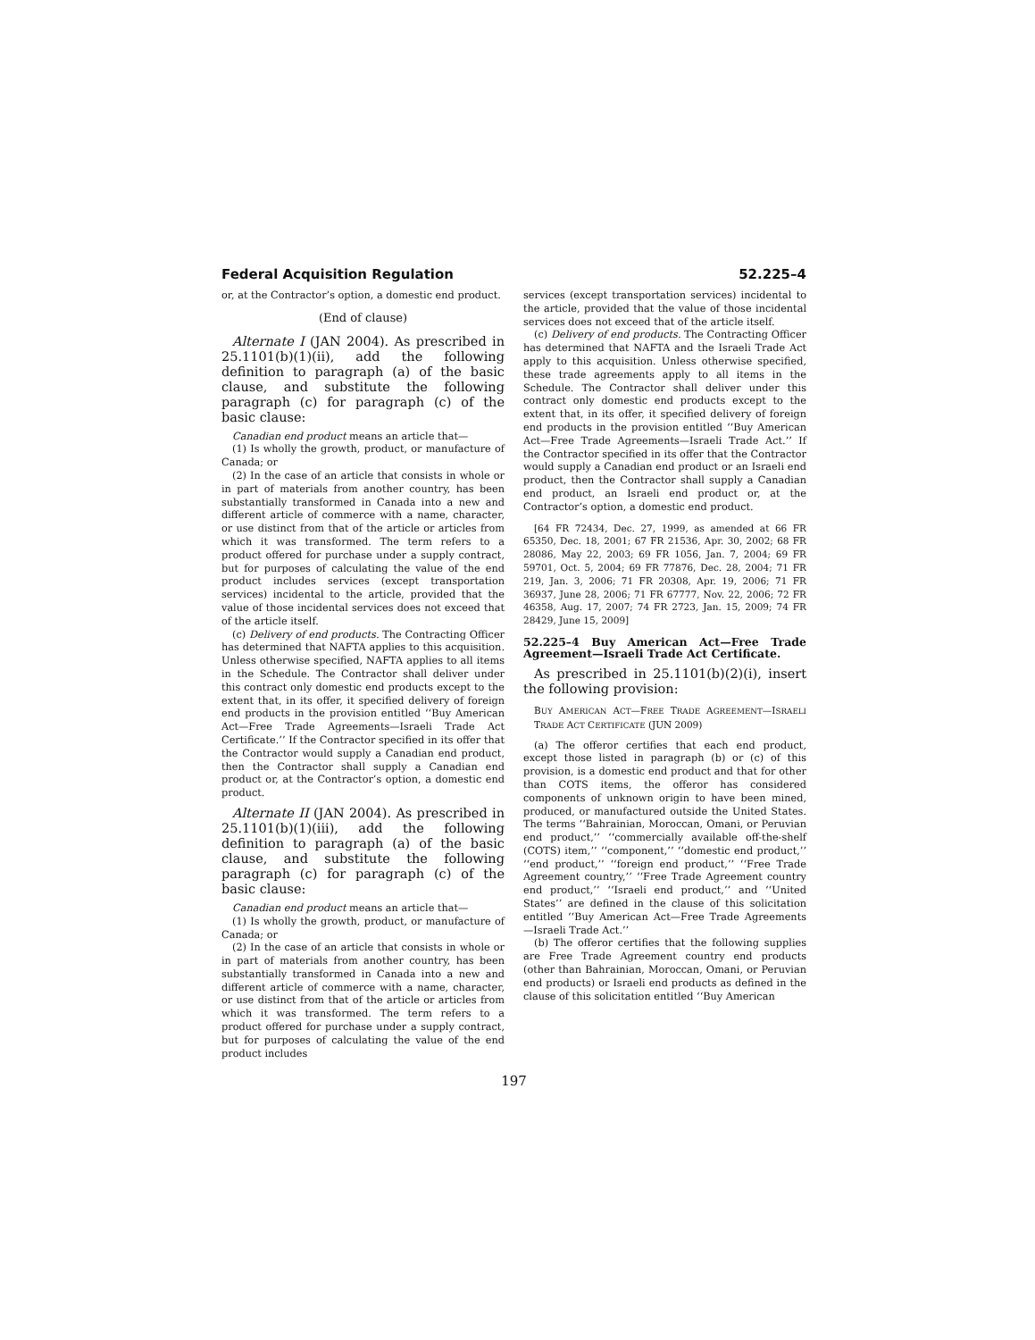Federal Acquisition Regulation 52.225–4
or, at the Contractor’s option, a domestic end product.
(End of clause)
Alternate I (JAN 2004). As prescribed in 25.1101(b)(1)(ii), add the following definition to paragraph (a) of the basic clause, and substitute the following paragraph (c) for paragraph (c) of the basic clause:
Canadian end product means an article that—
(1) Is wholly the growth, product, or manufacture of Canada; or
(2) In the case of an article that consists in whole or in part of materials from another country, has been substantially transformed in Canada into a new and different article of commerce with a name, character, or use distinct from that of the article or articles from which it was transformed. The term refers to a product offered for purchase under a supply contract, but for purposes of calculating the value of the end product includes services (except transportation services) incidental to the article, provided that the value of those incidental services does not exceed that of the article itself.
(c) Delivery of end products. The Contracting Officer has determined that NAFTA applies to this acquisition. Unless otherwise specified, NAFTA applies to all items in the Schedule. The Contractor shall deliver under this contract only domestic end products except to the extent that, in its offer, it specified delivery of foreign end products in the provision entitled ‘‘Buy American Act—Free Trade Agreements—Israeli Trade Act Certificate.’’ If the Contractor specified in its offer that the Contractor would supply a Canadian end product, then the Contractor shall supply a Canadian end product or, at the Contractor’s option, a domestic end product.
Alternate II (JAN 2004). As prescribed in 25.1101(b)(1)(iii), add the following definition to paragraph (a) of the basic clause, and substitute the following paragraph (c) for paragraph (c) of the basic clause:
Canadian end product means an article that—
(1) Is wholly the growth, product, or manufacture of Canada; or
(2) In the case of an article that consists in whole or in part of materials from another country, has been substantially transformed in Canada into a new and different article of commerce with a name, character, or use distinct from that of the article or articles from which it was transformed. The term refers to a product offered for purchase under a supply contract, but for purposes of calculating the value of the end product includes
services (except transportation services) incidental to the article, provided that the value of those incidental services does not exceed that of the article itself.
(c) Delivery of end products. The Contracting Officer has determined that NAFTA and the Israeli Trade Act apply to this acquisition. Unless otherwise specified, these trade agreements apply to all items in the Schedule. The Contractor shall deliver under this contract only domestic end products except to the extent that, in its offer, it specified delivery of foreign end products in the provision entitled ‘‘Buy American Act—Free Trade Agreements—Israeli Trade Act.’’ If the Contractor specified in its offer that the Contractor would supply a Canadian end product or an Israeli end product, then the Contractor shall supply a Canadian end product, an Israeli end product or, at the Contractor’s option, a domestic end product.
[64 FR 72434, Dec. 27, 1999, as amended at 66 FR 65350, Dec. 18, 2001; 67 FR 21536, Apr. 30, 2002; 68 FR 28086, May 22, 2003; 69 FR 1056, Jan. 7, 2004; 69 FR 59701, Oct. 5, 2004; 69 FR 77876, Dec. 28, 2004; 71 FR 219, Jan. 3, 2006; 71 FR 20308, Apr. 19, 2006; 71 FR 36937, June 28, 2006; 71 FR 67777, Nov. 22, 2006; 72 FR 46358, Aug. 17, 2007; 74 FR 2723, Jan. 15, 2009; 74 FR 28429, June 15, 2009]
52.225–4 Buy American Act—Free Trade Agreement—Israeli Trade Act Certificate.
As prescribed in 25.1101(b)(2)(i), insert the following provision:
BUY AMERICAN ACT—FREE TRADE AGREEMENT—ISRAELI TRADE ACT CERTIFICATE (JUN 2009)
(a) The offeror certifies that each end product, except those listed in paragraph (b) or (c) of this provision, is a domestic end product and that for other than COTS items, the offeror has considered components of unknown origin to have been mined, produced, or manufactured outside the United States. The terms ‘‘Bahrainian, Moroccan, Omani, or Peruvian end product,’’ ‘‘commercially available off-the-shelf (COTS) item,’’ ‘‘component,’’ ‘‘domestic end product,’’ ‘‘end product,’’ ‘‘foreign end product,’’ ‘‘Free Trade Agreement country,’’ ‘‘Free Trade Agreement country end product,’’ ‘‘Israeli end product,’’ and ‘‘United States’’ are defined in the clause of this solicitation entitled ‘‘Buy American Act—Free Trade Agreements—Israeli Trade Act.’’
(b) The offeror certifies that the following supplies are Free Trade Agreement country end products (other than Bahrainian, Moroccan, Omani, or Peruvian end products) or Israeli end products as defined in the clause of this solicitation entitled ‘‘Buy American
197